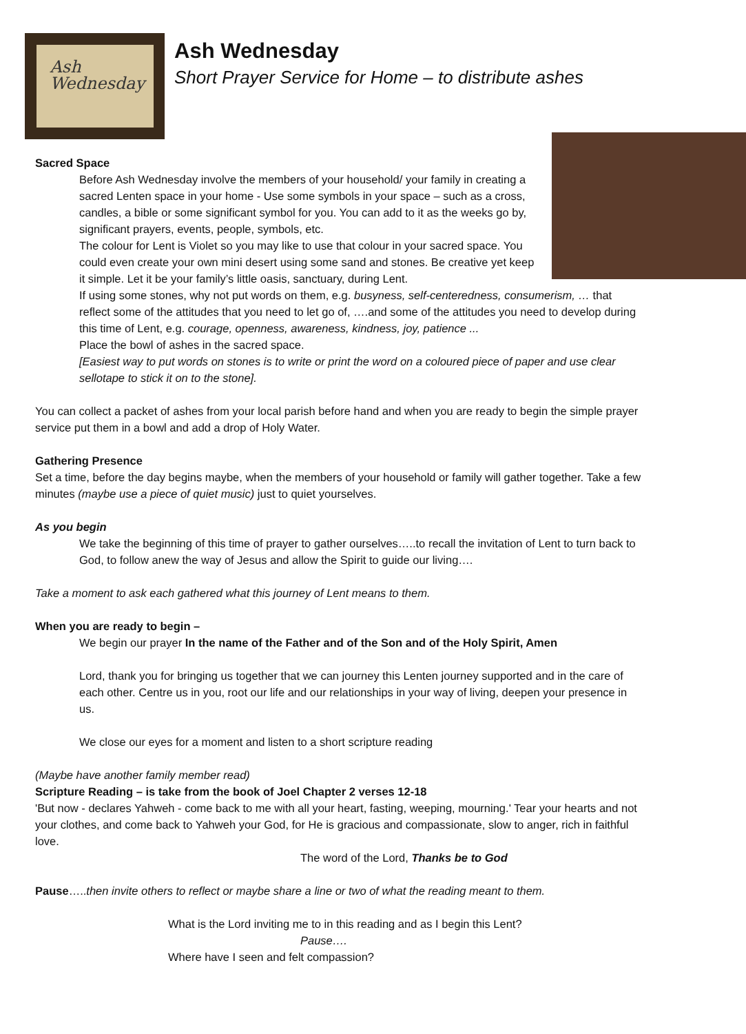Ash
Wednesday
Ash Wednesday
Short Prayer Service for Home – to distribute ashes
Sacred Space
Before Ash Wednesday involve the members of your household/ your family in creating a sacred Lenten space in your home - Use some symbols in your space – such as a cross, candles, a bible or some significant symbol for you. You can add to it as the weeks go by, significant prayers, events, people, symbols, etc.
The colour for Lent is Violet so you may like to use that colour in your sacred space. You could even create your own mini desert using some sand and stones. Be creative yet keep it simple. Let it be your family’s little oasis, sanctuary, during Lent.
If using some stones, why not put words on them, e.g. busyness, self-centeredness, consumerism, … that reflect some of the attitudes that you need to let go of, ….and some of the attitudes you need to develop during this time of Lent, e.g. courage, openness, awareness, kindness, joy, patience ...
Place the bowl of ashes in the sacred space.
[Easiest way to put words on stones is to write or print the word on a coloured piece of paper and use clear sellotape to stick it on to the stone].
You can collect a packet of ashes from your local parish before hand and when you are ready to begin the simple prayer service put them in a bowl and add a drop of Holy Water.
Gathering Presence
Set a time, before the day begins maybe, when the members of your household or family will gather together. Take a few minutes (maybe use a piece of quiet music) just to quiet yourselves.
As you begin
We take the beginning of this time of prayer to gather ourselves…..to recall the invitation of Lent to turn back to God, to follow anew the way of Jesus and allow the Spirit to guide our living….
Take a moment to ask each gathered what this journey of Lent means to them.
When you are ready to begin –
We begin our prayer In the name of the Father and of the Son and of the Holy Spirit, Amen
Lord, thank you for bringing us together that we can journey this Lenten journey supported and in the care of each other. Centre us in you, root our life and our relationships in your way of living, deepen your presence in us.
We close our eyes for a moment and listen to a short scripture reading
(Maybe have another family member read)
Scripture Reading – is take from the book of Joel Chapter 2 verses 12-18
'But now - declares Yahweh - come back to me with all your heart, fasting, weeping, mourning.' Tear your hearts and not your clothes, and come back to Yahweh your God, for He is gracious and compassionate, slow to anger, rich in faithful love.
The word of the Lord, Thanks be to God
Pause…..then invite others to reflect or maybe share a line or two of what the reading meant to them.
What is the Lord inviting me to in this reading and as I begin this Lent?
Pause….
Where have I seen and felt compassion?